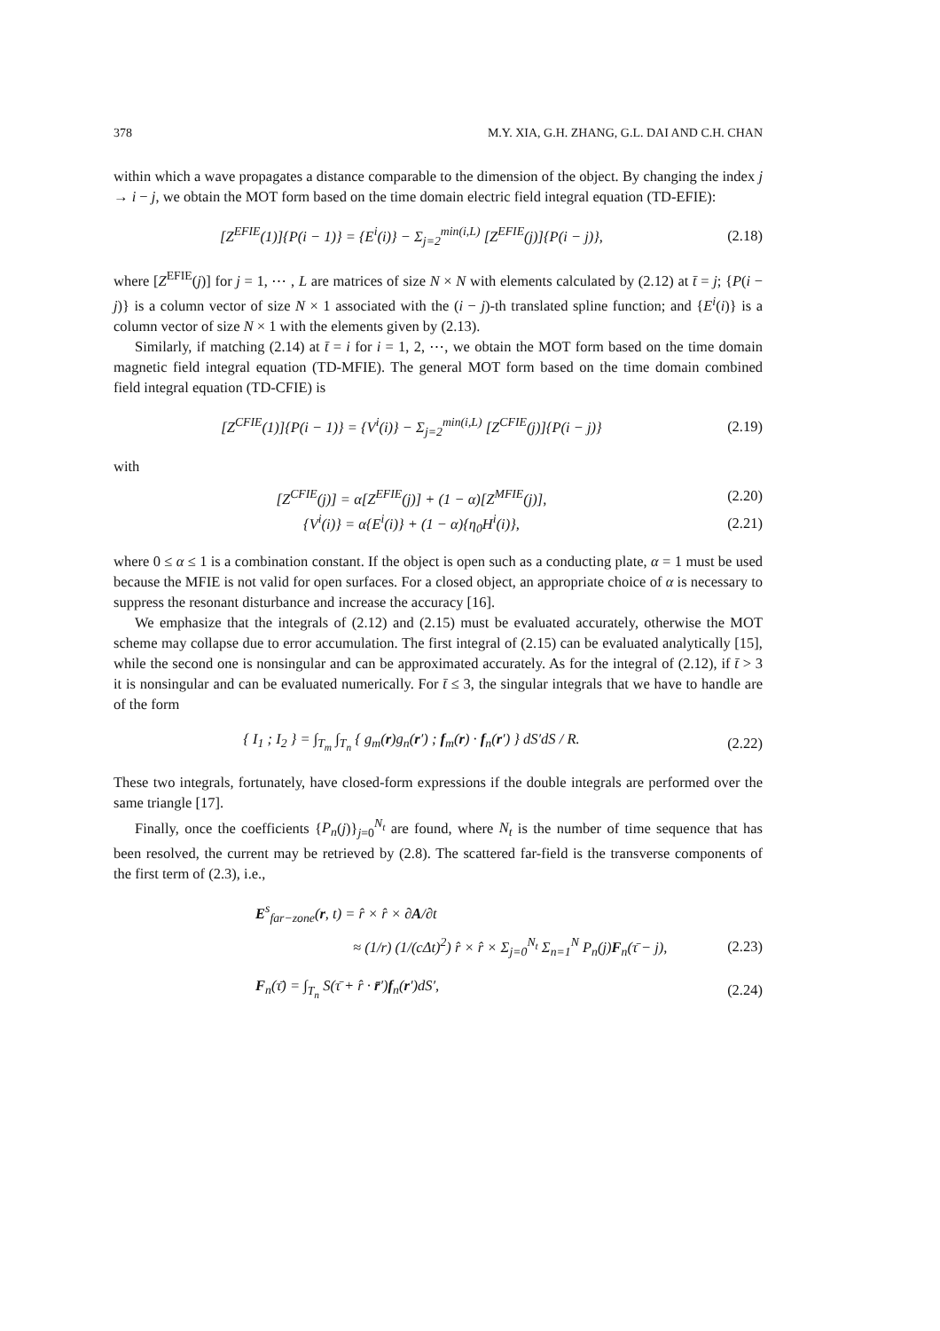378 M.Y. XIA, G.H. ZHANG, G.L. DAI AND C.H. CHAN
within which a wave propagates a distance comparable to the dimension of the object. By changing the index j → i − j, we obtain the MOT form based on the time domain electric field integral equation (TD-EFIE):
[Z<sup>EFIE</sup>(1)]{P(i − 1)} = {E<sup>i</sup>(i)} − Σ<sub>j=2</sub><sup>min(i,L)</sup> [Z<sup>EFIE</sup>(j)]{P(i − j)}, (2.18)
where [Z<sup>EFIE</sup>(j)] for j = 1, ⋯ , L are matrices of size N × N with elements calculated by (2.12) at t̄ = j; {P(i − j)} is a column vector of size N × 1 associated with the (i − j)-th translated spline function; and {E<sup>i</sup>(i)} is a column vector of size N × 1 with the elements given by (2.13).
Similarly, if matching (2.14) at t̄ = i for i = 1, 2, ⋯, we obtain the MOT form based on the time domain magnetic field integral equation (TD-MFIE). The general MOT form based on the time domain combined field integral equation (TD-CFIE) is
[Z<sup>CFIE</sup>(1)]{P(i − 1)} = {V<sup>i</sup>(i)} − Σ<sub>j=2</sub><sup>min(i,L)</sup> [Z<sup>CFIE</sup>(j)]{P(i − j)} (2.19)
with
[Z<sup>CFIE</sup>(j)] = α[Z<sup>EFIE</sup>(j)] + (1 − α)[Z<sup>MFIE</sup>(j)], (2.20)
{V<sup>i</sup>(i)} = α{E<sup>i</sup>(i)} + (1 − α){η<sub>0</sub>H<sup>i</sup>(i)}, (2.21)
where 0 ≤ α ≤ 1 is a combination constant. If the object is open such as a conducting plate, α = 1 must be used because the MFIE is not valid for open surfaces. For a closed object, an appropriate choice of α is necessary to suppress the resonant disturbance and increase the accuracy [16].
We emphasize that the integrals of (2.12) and (2.15) must be evaluated accurately, otherwise the MOT scheme may collapse due to error accumulation. The first integral of (2.15) can be evaluated analytically [15], while the second one is nonsingular and can be approximated accurately. As for the integral of (2.12), if t̄ > 3 it is nonsingular and can be evaluated numerically. For t̄ ≤ 3, the singular integrals that we have to handle are of the form
{ I<sub>1</sub> ; I<sub>2</sub> } = ∫<sub>T<sub>m</sub></sub> ∫<sub>T<sub>n</sub></sub> { g<sub>m</sub>(r)g<sub>n</sub>(r′) ; f<sub>m</sub>(r) · f<sub>n</sub>(r′) } dS′dS / R. (2.22)
These two integrals, fortunately, have closed-form expressions if the double integrals are performed over the same triangle [17].
Finally, once the coefficients {P<sub>n</sub>(j)}<sub>j=0</sub><sup>N<sub>t</sub></sup> are found, where N<sub>t</sub> is the number of time sequence that has been resolved, the current may be retrieved by (2.8). The scattered far-field is the transverse components of the first term of (2.3), i.e.,
E<sup>s</sup><sub>far−zone</sub>(r, t) = r̂ × r̂ × ∂A/∂t
≈ (1/r) (1/(cΔt)<sup>2</sup>) r̂ × r̂ × Σ<sub>j=0</sub><sup>N<sub>t</sub></sup> Σ<sub>n=1</sub><sup>N</sup> P<sub>n</sub>(j)F<sub>n</sub>(τ̄ − j), (2.23)
F<sub>n</sub>(τ̄) = ∫<sub>T<sub>n</sub></sub> S(τ̄ + r̂ · r̄′)f<sub>n</sub>(r′)dS′, (2.24)